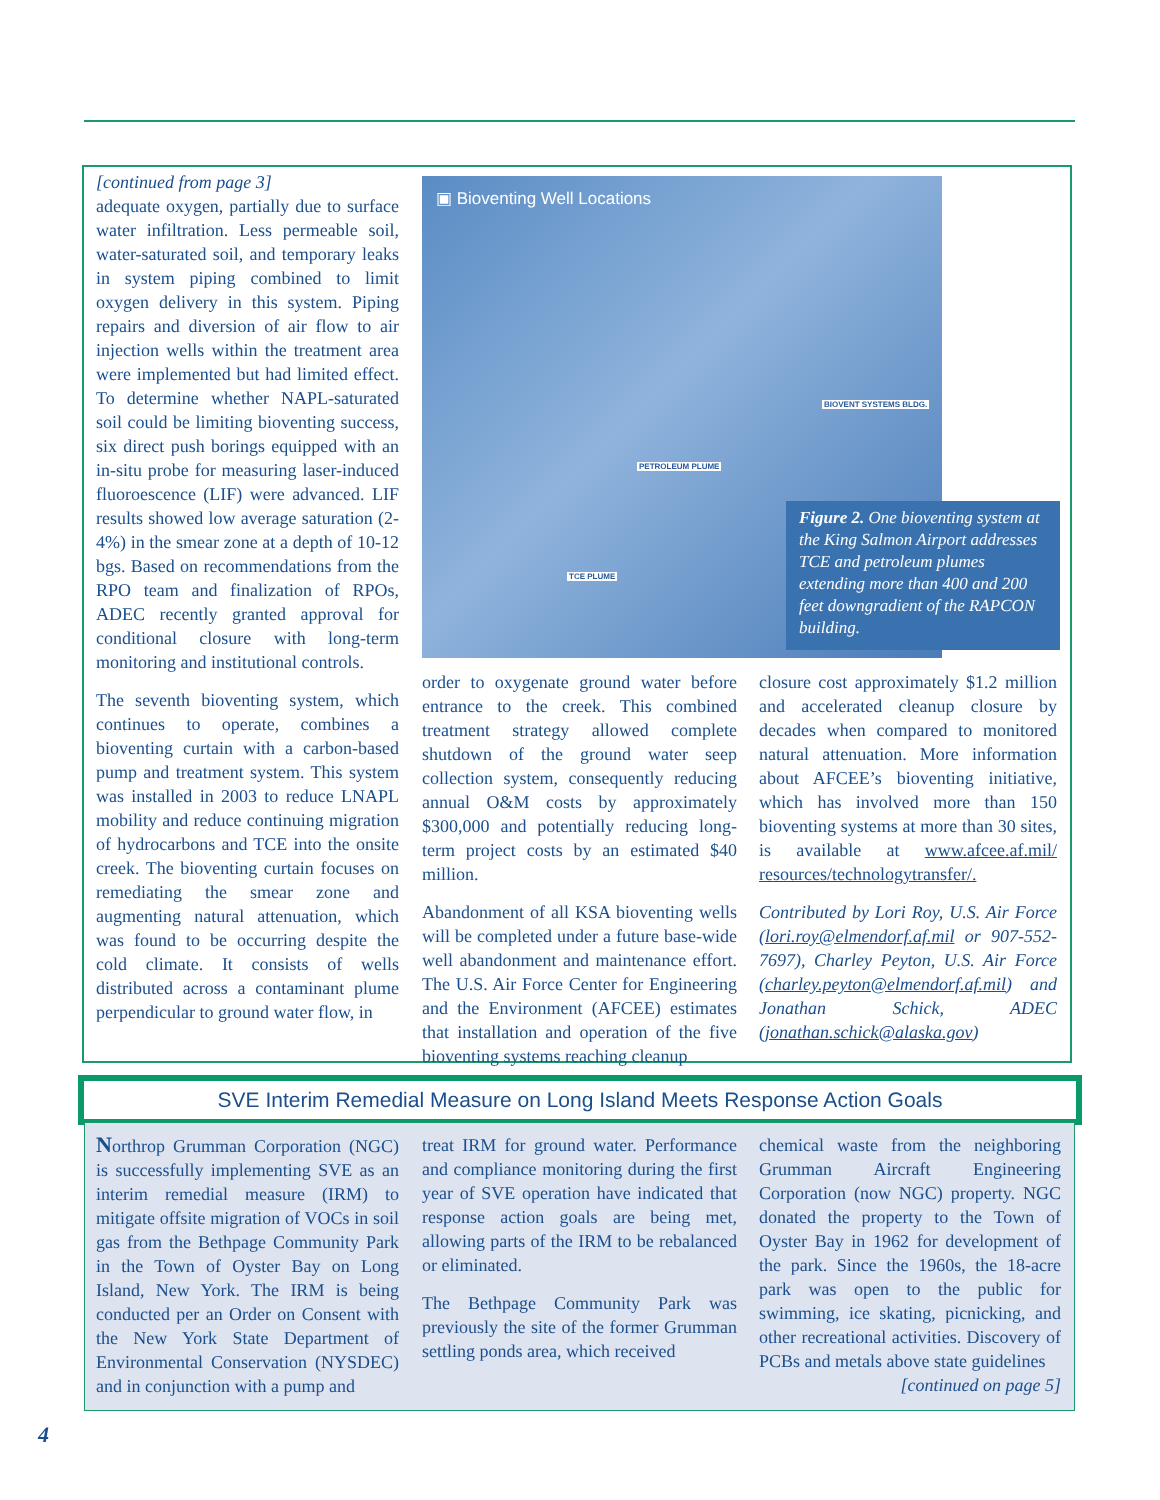[continued from page 3]
adequate oxygen, partially due to surface water infiltration. Less permeable soil, water-saturated soil, and temporary leaks in system piping combined to limit oxygen delivery in this system. Piping repairs and diversion of air flow to air injection wells within the treatment area were implemented but had limited effect. To determine whether NAPL-saturated soil could be limiting bioventing success, six direct push borings equipped with an in-situ probe for measuring laser-induced fluoroescence (LIF) were advanced. LIF results showed low average saturation (2-4%) in the smear zone at a depth of 10-12 bgs. Based on recommendations from the RPO team and finalization of RPOs, ADEC recently granted approval for conditional closure with long-term monitoring and institutional controls.
The seventh bioventing system, which continues to operate, combines a bioventing curtain with a carbon-based pump and treatment system. This system was installed in 2003 to reduce LNAPL mobility and reduce continuing migration of hydrocarbons and TCE into the onsite creek. The bioventing curtain focuses on remediating the smear zone and augmenting natural attenuation, which was found to be occurring despite the cold climate. It consists of wells distributed across a contaminant plume perpendicular to ground water flow, in
▣ Bioventing Well Locations
BIOVENT SYSTEMS BLDG.
PETROLEUM PLUME
TCE PLUME
Figure 2. One bioventing system at the King Salmon Airport addresses TCE and petroleum plumes extending more than 400 and 200 feet downgradient of the RAPCON building.
order to oxygenate ground water before entrance to the creek. This combined treatment strategy allowed complete shutdown of the ground water seep collection system, consequently reducing annual O&M costs by approximately $300,000 and potentially reducing long-term project costs by an estimated $40 million.
Abandonment of all KSA bioventing wells will be completed under a future base-wide well abandonment and maintenance effort. The U.S. Air Force Center for Engineering and the Environment (AFCEE) estimates that installation and operation of the five bioventing systems reaching cleanup
closure cost approximately $1.2 million and accelerated cleanup closure by decades when compared to monitored natural attenuation. More information about AFCEE’s bioventing initiative, which has involved more than 150 bioventing systems at more than 30 sites, is available at www.afcee.af.mil/ resources/technologytransfer/.
Contributed by Lori Roy, U.S. Air Force (lori.roy@elmendorf.af.mil or 907-552-7697), Charley Peyton, U.S. Air Force (charley.peyton@elmendorf.af.mil) and Jonathan Schick, ADEC (jonathan.schick@alaska.gov)
SVE Interim Remedial Measure on Long Island Meets Response Action Goals
Northrop Grumman Corporation (NGC) is successfully implementing SVE as an interim remedial measure (IRM) to mitigate offsite migration of VOCs in soil gas from the Bethpage Community Park in the Town of Oyster Bay on Long Island, New York. The IRM is being conducted per an Order on Consent with the New York State Department of Environmental Conservation (NYSDEC) and in conjunction with a pump and
treat IRM for ground water. Performance and compliance monitoring during the first year of SVE operation have indicated that response action goals are being met, allowing parts of the IRM to be rebalanced or eliminated.
The Bethpage Community Park was previously the site of the former Grumman settling ponds area, which received
chemical waste from the neighboring Grumman Aircraft Engineering Corporation (now NGC) property. NGC donated the property to the Town of Oyster Bay in 1962 for development of the park. Since the 1960s, the 18-acre park was open to the public for swimming, ice skating, picnicking, and other recreational activities. Discovery of PCBs and metals above state guidelines
[continued on page 5]
4